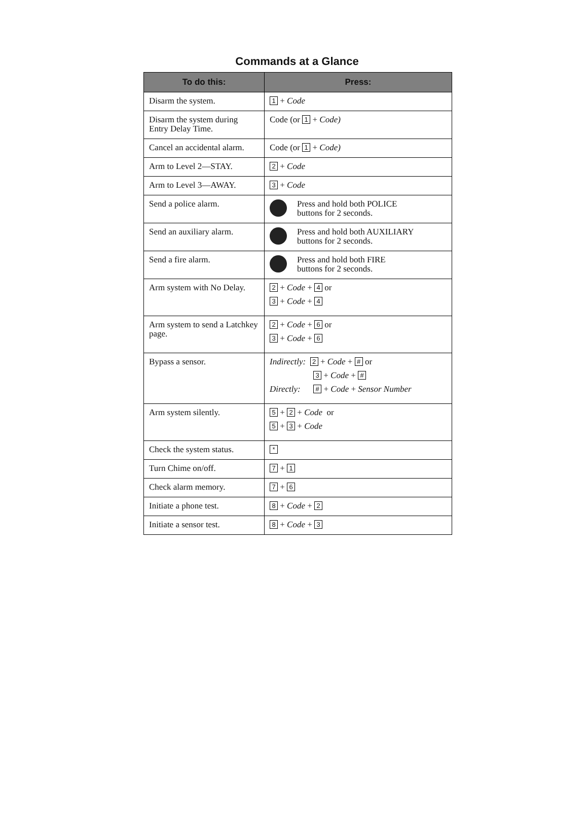Commands at a Glance
| To do this: | Press: |
| --- | --- |
| Disarm the system. | 1 + Code |
| Disarm the system during Entry Delay Time. | Code (or 1 + Code) |
| Cancel an accidental alarm. | Code (or 1 + Code) |
| Arm to Level 2—STAY. | 2 + Code |
| Arm to Level 3—AWAY. | 3 + Code |
| Send a police alarm. | Press and hold both POLICE buttons for 2 seconds. |
| Send an auxiliary alarm. | Press and hold both AUXILIARY buttons for 2 seconds. |
| Send a fire alarm. | Press and hold both FIRE buttons for 2 seconds. |
| Arm system with No Delay. | 2 + Code + 4 or 3 + Code + 4 |
| Arm system to send a Latchkey page. | 2 + Code + 6 or 3 + Code + 6 |
| Bypass a sensor. | Indirectly: 2 + Code + # or 3 + Code + # Directly: # + Code + Sensor Number |
| Arm system silently. | 5 + 2 + Code or 5 + 3 + Code |
| Check the system status. | * |
| Turn Chime on/off. | 7 + 1 |
| Check alarm memory. | 7 + 6 |
| Initiate a phone test. | 8 + Code + 2 |
| Initiate a sensor test. | 8 + Code + 3 |